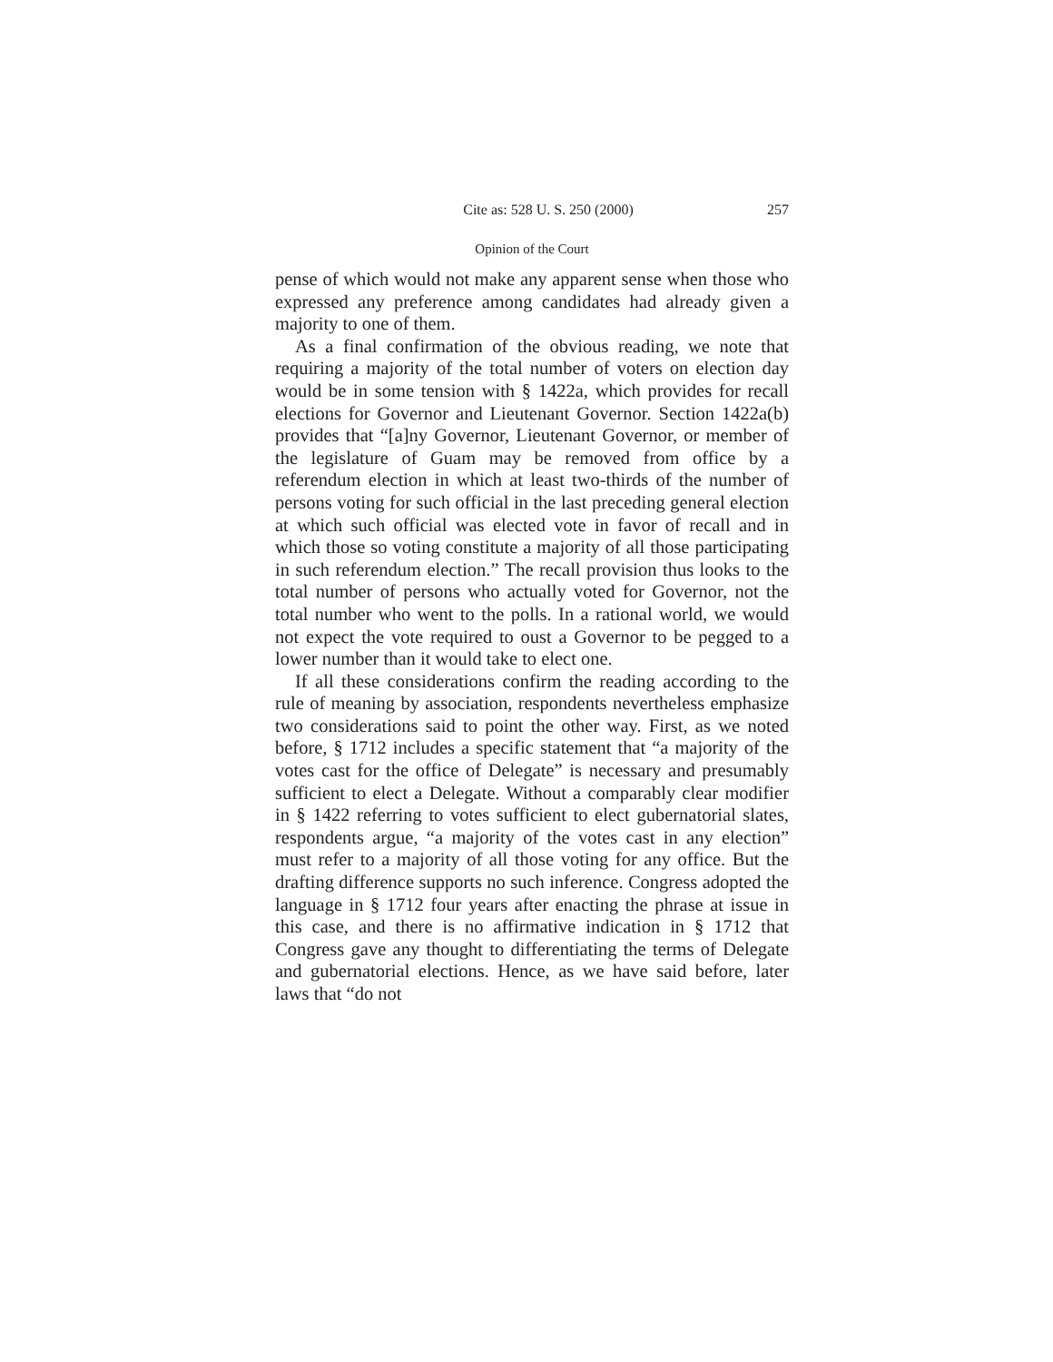Cite as: 528 U. S. 250 (2000) 257
Opinion of the Court
pense of which would not make any apparent sense when those who expressed any preference among candidates had already given a majority to one of them.
As a final confirmation of the obvious reading, we note that requiring a majority of the total number of voters on election day would be in some tension with § 1422a, which provides for recall elections for Governor and Lieutenant Governor. Section 1422a(b) provides that “[a]ny Governor, Lieutenant Governor, or member of the legislature of Guam may be removed from office by a referendum election in which at least two-thirds of the number of persons voting for such official in the last preceding general election at which such official was elected vote in favor of recall and in which those so voting constitute a majority of all those participating in such referendum election.” The recall provision thus looks to the total number of persons who actually voted for Governor, not the total number who went to the polls. In a rational world, we would not expect the vote required to oust a Governor to be pegged to a lower number than it would take to elect one.
If all these considerations confirm the reading according to the rule of meaning by association, respondents nevertheless emphasize two considerations said to point the other way. First, as we noted before, § 1712 includes a specific statement that “a majority of the votes cast for the office of Delegate” is necessary and presumably sufficient to elect a Delegate. Without a comparably clear modifier in § 1422 referring to votes sufficient to elect gubernatorial slates, respondents argue, “a majority of the votes cast in any election” must refer to a majority of all those voting for any office. But the drafting difference supports no such inference. Congress adopted the language in § 1712 four years after enacting the phrase at issue in this case, and there is no affirmative indication in § 1712 that Congress gave any thought to differentiating the terms of Delegate and gubernatorial elections. Hence, as we have said before, later laws that “do not